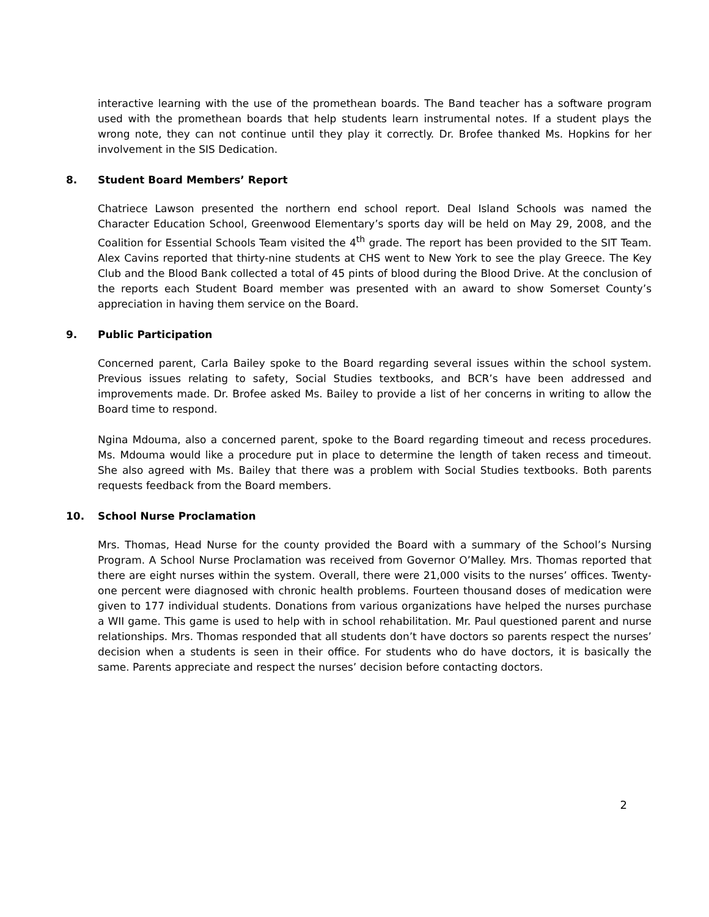interactive learning with the use of the promethean boards. The Band teacher has a software program used with the promethean boards that help students learn instrumental notes. If a student plays the wrong note, they can not continue until they play it correctly. Dr. Brofee thanked Ms. Hopkins for her involvement in the SIS Dedication.
8. Student Board Members’ Report
Chatriece Lawson presented the northern end school report. Deal Island Schools was named the Character Education School, Greenwood Elementary’s sports day will be held on May 29, 2008, and the Coalition for Essential Schools Team visited the 4<sup>th</sup> grade. The report has been provided to the SIT Team. Alex Cavins reported that thirty-nine students at CHS went to New York to see the play Greece. The Key Club and the Blood Bank collected a total of 45 pints of blood during the Blood Drive. At the conclusion of the reports each Student Board member was presented with an award to show Somerset County’s appreciation in having them service on the Board.
9. Public Participation
Concerned parent, Carla Bailey spoke to the Board regarding several issues within the school system. Previous issues relating to safety, Social Studies textbooks, and BCR’s have been addressed and improvements made. Dr. Brofee asked Ms. Bailey to provide a list of her concerns in writing to allow the Board time to respond.
Ngina Mdouma, also a concerned parent, spoke to the Board regarding timeout and recess procedures. Ms. Mdouma would like a procedure put in place to determine the length of taken recess and timeout. She also agreed with Ms. Bailey that there was a problem with Social Studies textbooks. Both parents requests feedback from the Board members.
10. School Nurse Proclamation
Mrs. Thomas, Head Nurse for the county provided the Board with a summary of the School’s Nursing Program. A School Nurse Proclamation was received from Governor O’Malley. Mrs. Thomas reported that there are eight nurses within the system. Overall, there were 21,000 visits to the nurses’ offices. Twenty-one percent were diagnosed with chronic health problems. Fourteen thousand doses of medication were given to 177 individual students. Donations from various organizations have helped the nurses purchase a WII game. This game is used to help with in school rehabilitation. Mr. Paul questioned parent and nurse relationships. Mrs. Thomas responded that all students don’t have doctors so parents respect the nurses’ decision when a students is seen in their office. For students who do have doctors, it is basically the same. Parents appreciate and respect the nurses’ decision before contacting doctors.
2